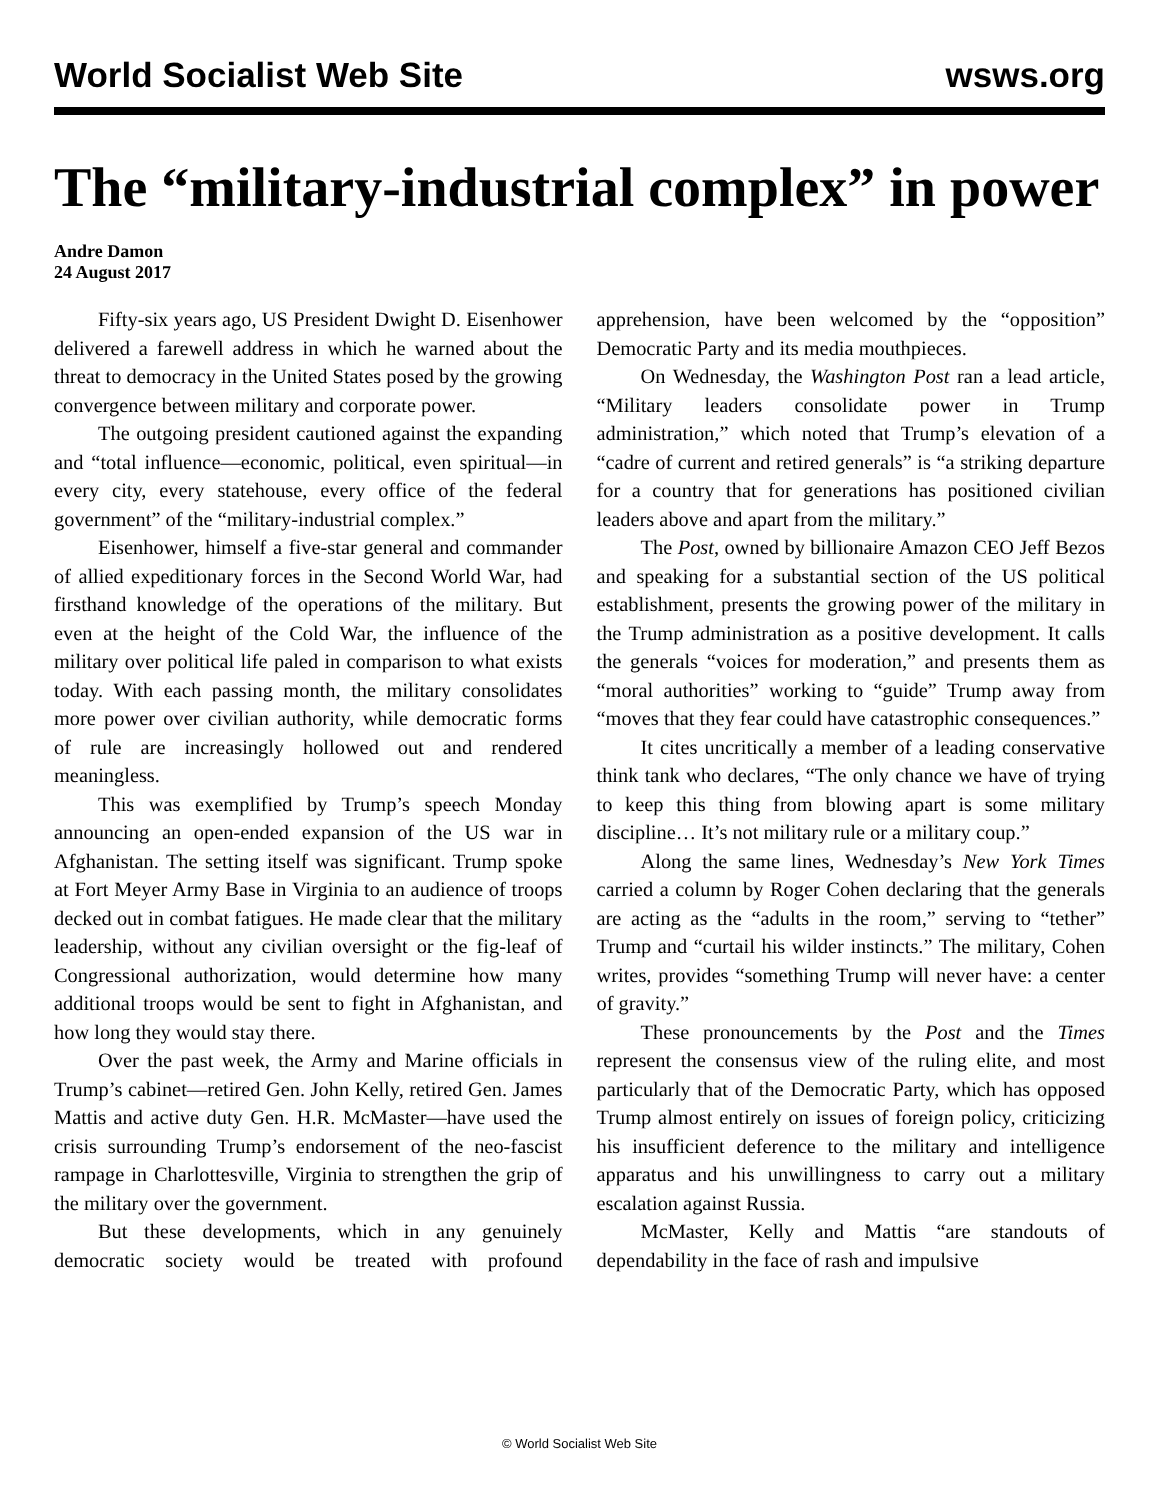World Socialist Web Site wsws.org
The “military-industrial complex” in power
Andre Damon
24 August 2017
Fifty-six years ago, US President Dwight D. Eisenhower delivered a farewell address in which he warned about the threat to democracy in the United States posed by the growing convergence between military and corporate power.
The outgoing president cautioned against the expanding and “total influence—economic, political, even spiritual—in every city, every statehouse, every office of the federal government” of the “military-industrial complex.”
Eisenhower, himself a five-star general and commander of allied expeditionary forces in the Second World War, had firsthand knowledge of the operations of the military. But even at the height of the Cold War, the influence of the military over political life paled in comparison to what exists today. With each passing month, the military consolidates more power over civilian authority, while democratic forms of rule are increasingly hollowed out and rendered meaningless.
This was exemplified by Trump’s speech Monday announcing an open-ended expansion of the US war in Afghanistan. The setting itself was significant. Trump spoke at Fort Meyer Army Base in Virginia to an audience of troops decked out in combat fatigues. He made clear that the military leadership, without any civilian oversight or the fig-leaf of Congressional authorization, would determine how many additional troops would be sent to fight in Afghanistan, and how long they would stay there.
Over the past week, the Army and Marine officials in Trump’s cabinet—retired Gen. John Kelly, retired Gen. James Mattis and active duty Gen. H.R. McMaster—have used the crisis surrounding Trump’s endorsement of the neo-fascist rampage in Charlottesville, Virginia to strengthen the grip of the military over the government.
But these developments, which in any genuinely democratic society would be treated with profound apprehension, have been welcomed by the “opposition” Democratic Party and its media mouthpieces.
On Wednesday, the Washington Post ran a lead article, “Military leaders consolidate power in Trump administration,” which noted that Trump’s elevation of a “cadre of current and retired generals” is “a striking departure for a country that for generations has positioned civilian leaders above and apart from the military.”
The Post, owned by billionaire Amazon CEO Jeff Bezos and speaking for a substantial section of the US political establishment, presents the growing power of the military in the Trump administration as a positive development. It calls the generals “voices for moderation,” and presents them as “moral authorities” working to “guide” Trump away from “moves that they fear could have catastrophic consequences.”
It cites uncritically a member of a leading conservative think tank who declares, “The only chance we have of trying to keep this thing from blowing apart is some military discipline… It’s not military rule or a military coup.”
Along the same lines, Wednesday’s New York Times carried a column by Roger Cohen declaring that the generals are acting as the “adults in the room,” serving to “tether” Trump and “curtail his wilder instincts.” The military, Cohen writes, provides “something Trump will never have: a center of gravity.”
These pronouncements by the Post and the Times represent the consensus view of the ruling elite, and most particularly that of the Democratic Party, which has opposed Trump almost entirely on issues of foreign policy, criticizing his insufficient deference to the military and intelligence apparatus and his unwillingness to carry out a military escalation against Russia.
McMaster, Kelly and Mattis “are standouts of dependability in the face of rash and impulsive
© World Socialist Web Site